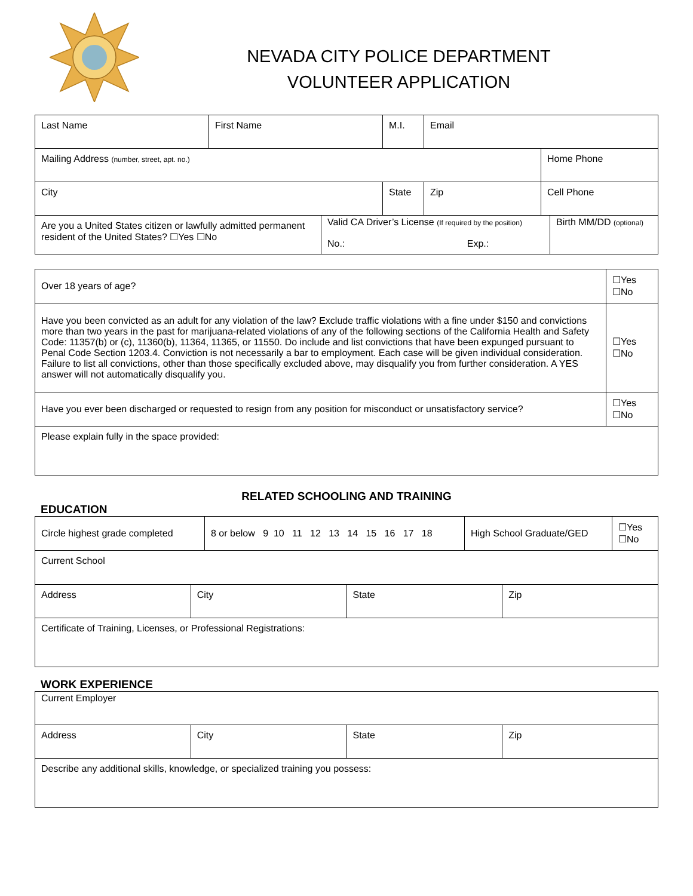NEVADA CITY POLICE DEPARTMENT
VOLUNTEER APPLICATION
| Last Name | First Name | M.I. | Email | |
| Mailing Address (number, street, apt. no.) | | | | Home Phone |
| City | | State | Zip | Cell Phone |
| Are you a United States citizen or lawfully admitted permanent resident of the United States? ☐Yes ☐No | Valid CA Driver’s License (If required by the position) No.: Exp.: | Birth MM/DD (optional) |
| Over 18 years of age? | ☐Yes ☐No |
| Have you been convicted as an adult for any violation of the law? Exclude traffic violations with a fine under $150 and convictions more than two years in the past for marijuana-related violations of any of the following sections of the California Health and Safety Code: 11357(b) or (c), 11360(b), 11364, 11365, or 11550. Do include and list convictions that have been expunged pursuant to Penal Code Section 1203.4. Conviction is not necessarily a bar to employment. Each case will be given individual consideration. Failure to list all convictions, other than those specifically excluded above, may disqualify you from further consideration. A YES answer will not automatically disqualify you. | ☐Yes ☐No |
| Have you ever been discharged or requested to resign from any position for misconduct or unsatisfactory service? | ☐Yes ☐No |
| Please explain fully in the space provided: | |
RELATED SCHOOLING AND TRAINING
EDUCATION
| Circle highest grade completed | 8 or below 9 10 11 12 13 14 15 16 17 18 | High School Graduate/GED | ☐Yes ☐No |
| Current School | | | |
| Address | City | State | Zip |
| Certificate of Training, Licenses, or Professional Registrations: | | | |
WORK EXPERIENCE
| Current Employer | | | |
| Address | City | State | Zip |
| Describe any additional skills, knowledge, or specialized training you possess: | | | |